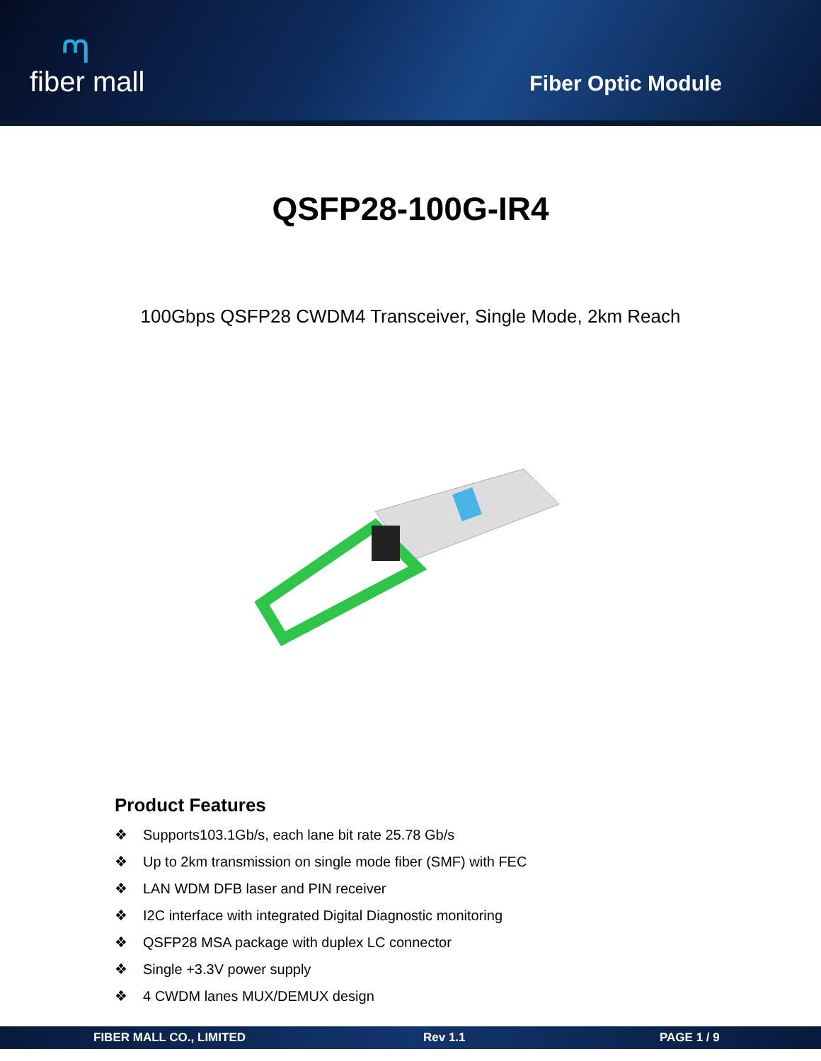ᘉ
fiber mall
Fiber Optic Module
QSFP28-100G-IR4
100Gbps QSFP28 CWDM4 Transceiver, Single Mode, 2km Reach
Product Features
❖ Supports103.1Gb/s, each lane bit rate 25.78 Gb/s
❖ Up to 2km transmission on single mode fiber (SMF) with FEC
❖ LAN WDM DFB laser and PIN receiver
❖ I2C interface with integrated Digital Diagnostic monitoring
❖ QSFP28 MSA package with duplex LC connector
❖ Single +3.3V power supply
❖ 4 CWDM lanes MUX/DEMUX design
FIBER MALL CO., LIMITED Rev 1.1 PAGE 1 / 9